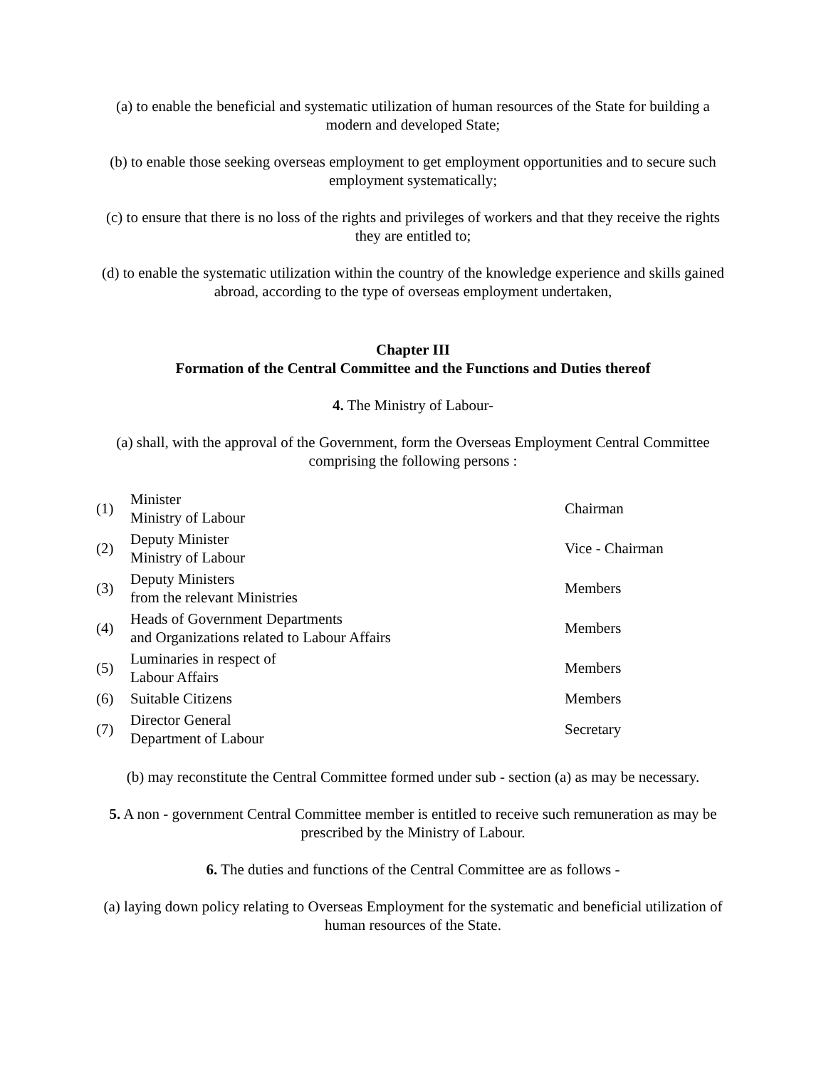(a) to enable the beneficial and systematic utilization of human resources of the State for building a modern and developed State;
(b) to enable those seeking overseas employment to get employment opportunities and to secure such employment systematically;
(c) to ensure that there is no loss of the rights and privileges of workers and that they receive the rights they are entitled to;
(d) to enable the systematic utilization within the country of the knowledge experience and skills gained abroad, according to the type of overseas employment undertaken,
Chapter III
Formation of the Central Committee and the Functions and Duties thereof
4. The Ministry of Labour-
(a) shall, with the approval of the Government, form the Overseas Employment Central Committee comprising the following persons :
| (1) | Minister Ministry of Labour | Chairman |
| (2) | Deputy Minister Ministry of Labour | Vice - Chairman |
| (3) | Deputy Ministers from the relevant Ministries | Members |
| (4) | Heads of Government Departments and Organizations related to Labour Affairs | Members |
| (5) | Luminaries in respect of Labour Affairs | Members |
| (6) | Suitable Citizens | Members |
| (7) | Director General Department of Labour | Secretary |
(b) may reconstitute the Central Committee formed under sub - section (a) as may be necessary.
5. A non - government Central Committee member is entitled to receive such remuneration as may be prescribed by the Ministry of Labour.
6. The duties and functions of the Central Committee are as follows -
(a) laying down policy relating to Overseas Employment for the systematic and beneficial utilization of human resources of the State.